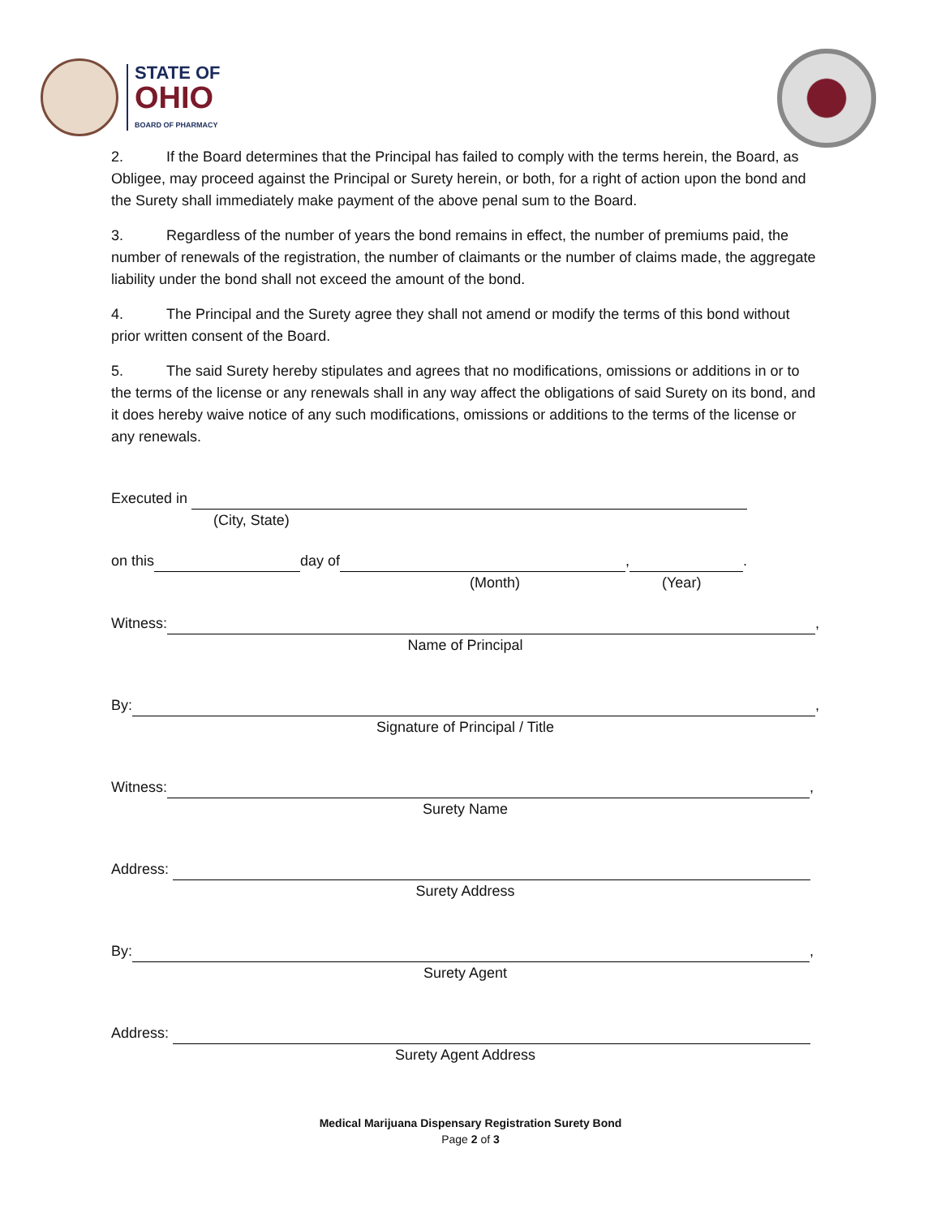STATE OF
OHIO
BOARD OF PHARMACY
2. If the Board determines that the Principal has failed to comply with the terms herein, the Board, as Obligee, may proceed against the Principal or Surety herein, or both, for a right of action upon the bond and the Surety shall immediately make payment of the above penal sum to the Board.
3. Regardless of the number of years the bond remains in effect, the number of premiums paid, the number of renewals of the registration, the number of claimants or the number of claims made, the aggregate liability under the bond shall not exceed the amount of the bond.
4. The Principal and the Surety agree they shall not amend or modify the terms of this bond without prior written consent of the Board.
5. The said Surety hereby stipulates and agrees that no modifications, omissions or additions in or to the terms of the license or any renewals shall in any way affect the obligations of said Surety on its bond, and it does hereby waive notice of any such modifications, omissions or additions to the terms of the license or any renewals.
Executed in
(City, State)
on this day of , .
(Month) (Year)
Witness: ,
Name of Principal
By: ,
Signature of Principal / Title
Witness: ,
Surety Name
Address:
Surety Address
By: ,
Surety Agent
Address:
Surety Agent Address
Medical Marijuana Dispensary Registration Surety Bond
Page 2 of 3